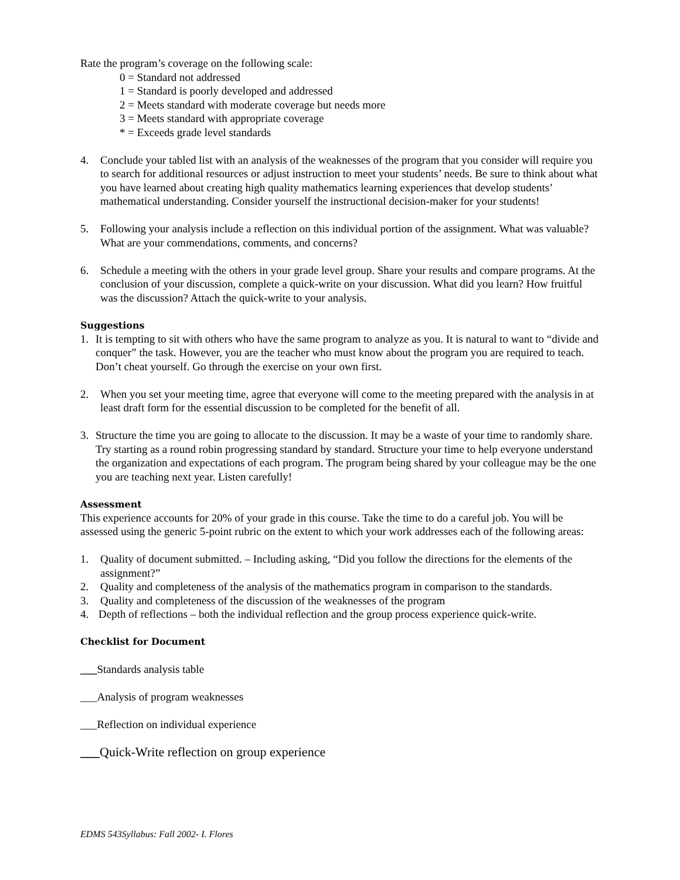Rate the program’s coverage on the following scale:
0 = Standard not addressed
1 = Standard is poorly developed and addressed
2 = Meets standard with moderate coverage but needs more
3 = Meets standard with appropriate coverage
* = Exceeds grade level standards
4. Conclude your tabled list with an analysis of the weaknesses of the program that you consider will require you to search for additional resources or adjust instruction to meet your students’ needs. Be sure to think about what you have learned about creating high quality mathematics learning experiences that develop students’ mathematical understanding. Consider yourself the instructional decision-maker for your students!
5. Following your analysis include a reflection on this individual portion of the assignment. What was valuable? What are your commendations, comments, and concerns?
6. Schedule a meeting with the others in your grade level group. Share your results and compare programs. At the conclusion of your discussion, complete a quick-write on your discussion. What did you learn? How fruitful was the discussion? Attach the quick-write to your analysis.
Suggestions
1. It is tempting to sit with others who have the same program to analyze as you. It is natural to want to “divide and conquer” the task. However, you are the teacher who must know about the program you are required to teach. Don’t cheat yourself. Go through the exercise on your own first.
2. When you set your meeting time, agree that everyone will come to the meeting prepared with the analysis in at least draft form for the essential discussion to be completed for the benefit of all.
3. Structure the time you are going to allocate to the discussion. It may be a waste of your time to randomly share. Try starting as a round robin progressing standard by standard. Structure your time to help everyone understand the organization and expectations of each program. The program being shared by your colleague may be the one you are teaching next year. Listen carefully!
Assessment
This experience accounts for 20% of your grade in this course. Take the time to do a careful job. You will be assessed using the generic 5-point rubric on the extent to which your work addresses each of the following areas:
1. Quality of document submitted. – Including asking, “Did you follow the directions for the elements of the assignment?”
2. Quality and completeness of the analysis of the mathematics program in comparison to the standards.
3. Quality and completeness of the discussion of the weaknesses of the program
4. Depth of reflections – both the individual reflection and the group process experience quick-write.
Checklist for Document
___Standards analysis table
___Analysis of program weaknesses
___Reflection on individual experience
___Quick-Write reflection on group experience
EDMS 543Syllabus: Fall 2002- I. Flores